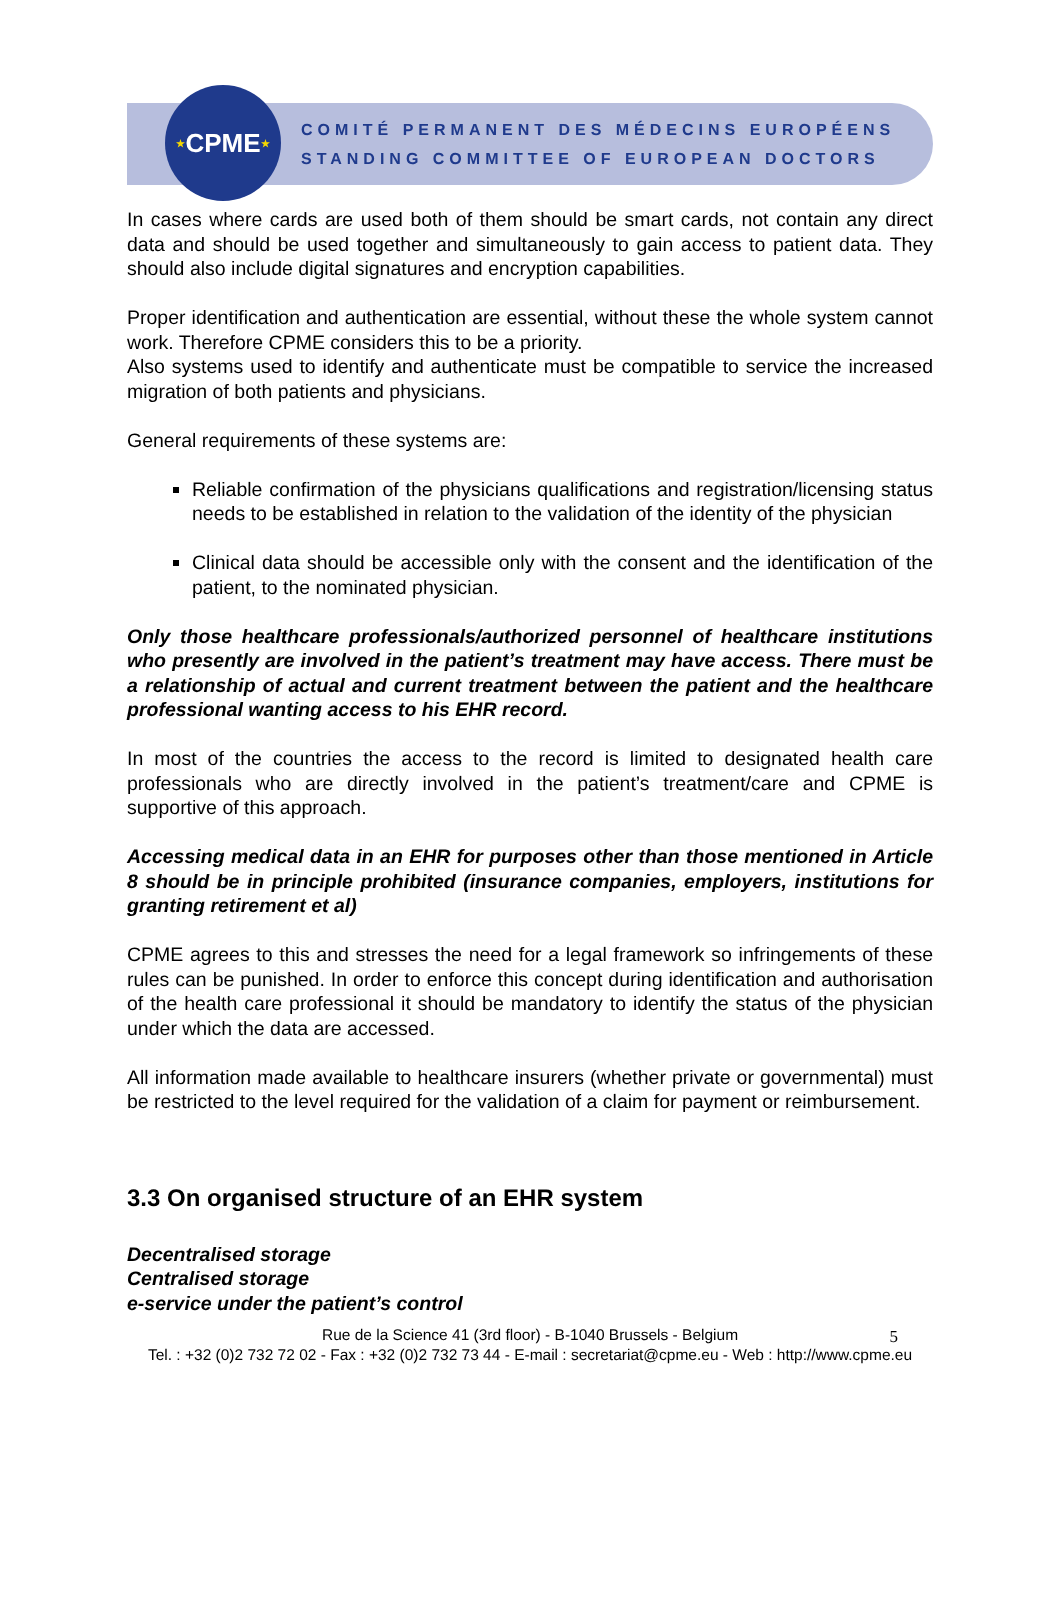★ CPME ★
COMITÉ PERMANENT DES MÉDECINS EUROPÉENS
STANDING COMMITTEE OF EUROPEAN DOCTORS
In cases where cards are used both of them should be smart cards, not contain any direct data and should be used together and simultaneously to gain access to patient data. They should also include digital signatures and encryption capabilities.
Proper identification and authentication are essential, without these the whole system cannot work. Therefore CPME considers this to be a priority.
Also systems used to identify and authenticate must be compatible to service the increased migration of both patients and physicians.
General requirements of these systems are:
Reliable confirmation of the physicians qualifications and registration/licensing status needs to be established in relation to the validation of the identity of the physician
Clinical data should be accessible only with the consent and the identification of the patient, to the nominated physician.
Only those healthcare professionals/authorized personnel of healthcare institutions who presently are involved in the patient’s treatment may have access. There must be a relationship of actual and current treatment between the patient and the healthcare professional wanting access to his EHR record.
In most of the countries the access to the record is limited to designated health care professionals who are directly involved in the patient’s treatment/care and CPME is supportive of this approach.
Accessing medical data in an EHR for purposes other than those mentioned in Article 8 should be in principle prohibited (insurance companies, employers, institutions for granting retirement et al)
CPME agrees to this and stresses the need for a legal framework so infringements of these rules can be punished. In order to enforce this concept during identification and authorisation of the health care professional it should be mandatory to identify the status of the physician under which the data are accessed.
All information made available to healthcare insurers (whether private or governmental) must be restricted to the level required for the validation of a claim for payment or reimbursement.
3.3 On organised structure of an EHR system
Decentralised storage
Centralised storage
e-service under the patient’s control
Rue de la Science 41 (3rd floor) - B-1040 Brussels - Belgium
Tel. : +32 (0)2 732 72 02 - Fax : +32 (0)2 732 73 44 - E-mail : secretariat@cpme.eu - Web : http://www.cpme.eu
5